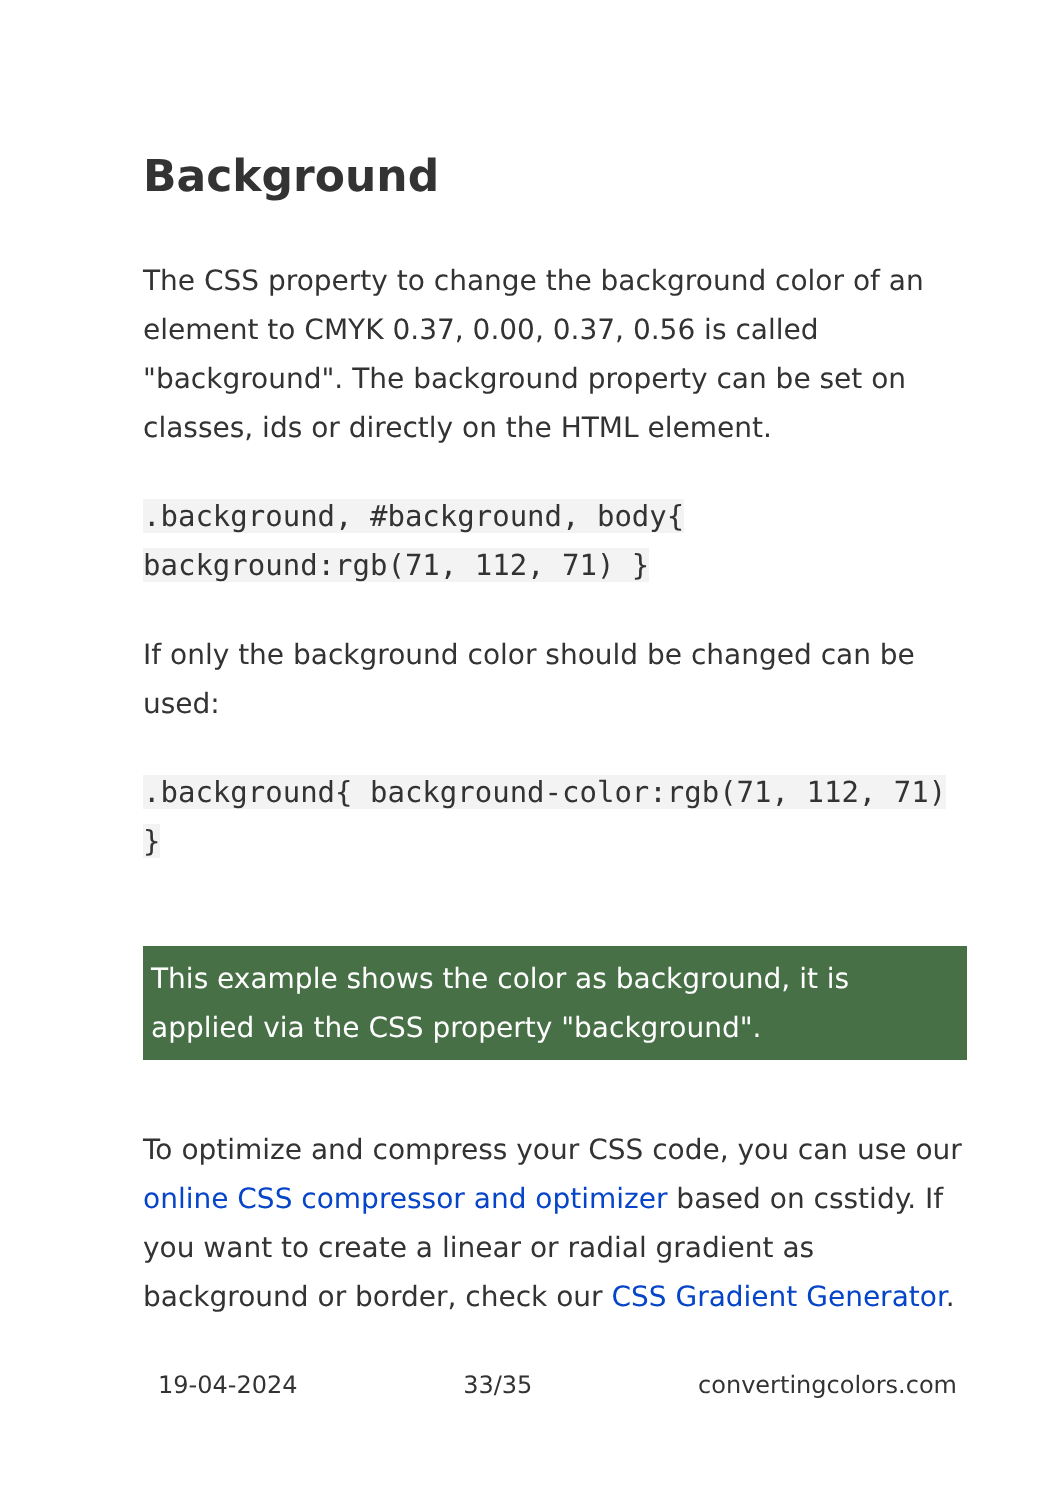Background
The CSS property to change the background color of an element to CMYK 0.37, 0.00, 0.37, 0.56 is called "background". The background property can be set on classes, ids or directly on the HTML element.
.background, #background, body{ background:rgb(71, 112, 71) }
If only the background color should be changed can be used:
.background{ background-color:rgb(71, 112, 71) }
This example shows the color as background, it is applied via the CSS property "background".
To optimize and compress your CSS code, you can use our online CSS compressor and optimizer based on csstidy. If you want to create a linear or radial gradient as background or border, check our CSS Gradient Generator.
19-04-2024 33/35 convertingcolors.com